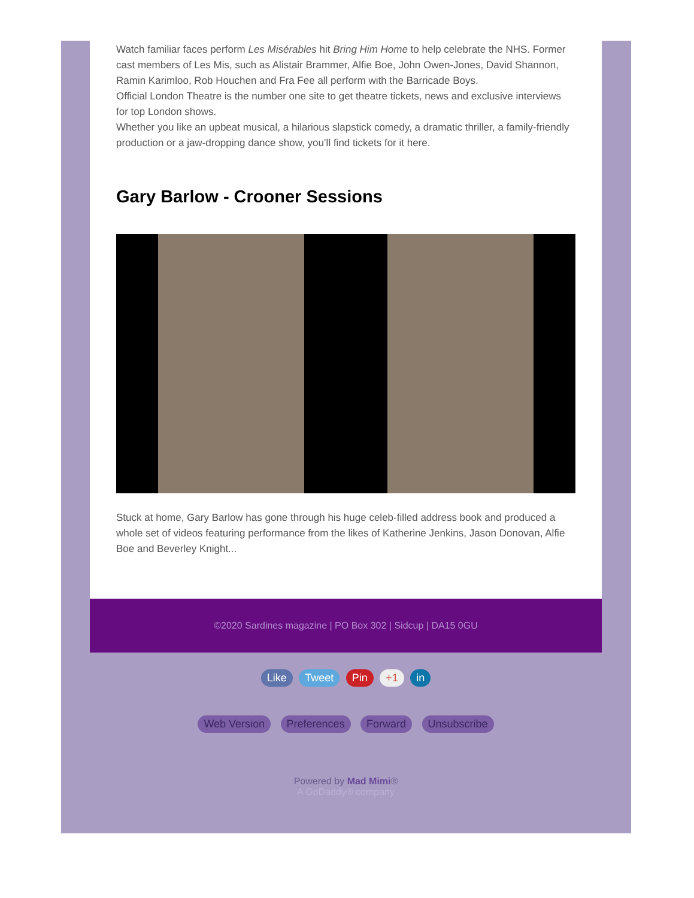Watch familiar faces perform Les Misérables hit Bring Him Home to help celebrate the NHS. Former cast members of Les Mis, such as Alistair Brammer, Alfie Boe, John Owen-Jones, David Shannon, Ramin Karimloo, Rob Houchen and Fra Fee all perform with the Barricade Boys.
Official London Theatre is the number one site to get theatre tickets, news and exclusive interviews for top London shows.
Whether you like an upbeat musical, a hilarious slapstick comedy, a dramatic thriller, a family-friendly production or a jaw-dropping dance show, you’ll find tickets for it here.
Gary Barlow - Crooner Sessions
Stuck at home, Gary Barlow has gone through his huge celeb-filled address book and produced a whole set of videos featuring performance from the likes of Katherine Jenkins, Jason Donovan, Alfie Boe and Beverley Knight...
©2020 Sardines magazine | PO Box 302 | Sidcup | DA15 0GU
Like Tweet Pin +1 in
Web Version Preferences Forward Unsubscribe
Powered by Mad Mimi®
A GoDaddy® company